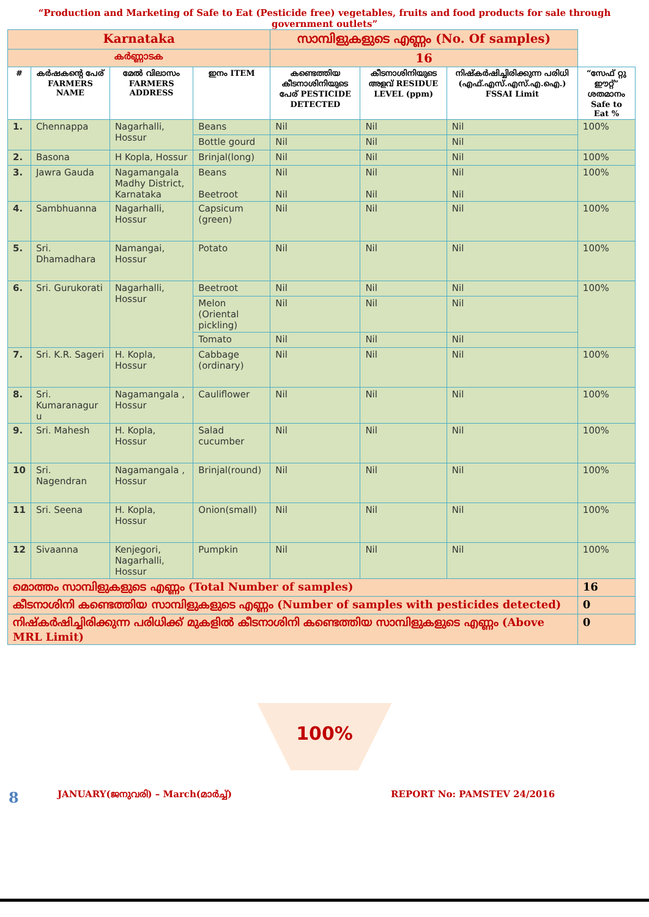“Production and Marketing of Safe to Eat (Pesticide free) vegetables, fruits and food products for sale through government outlets”
| Karnataka | | | | സാമ്പിളുകളുടെ എണ്ണം (No. Of samples) | | | |
| കർണ്ണാടക | | | | 16 | | | |
| # | കർഷകന്റെ പേര് FARMERS NAME | മേൽ വിലാസം FARMERS ADDRESS | ഇനം ITEM | കണ്ടെത്തിയ കീടനാശിനിയുടെ പേര് PESTICIDE DETECTED | കീടനാശിനിയുടെ അളവ് RESIDUE LEVEL (ppm) | നിഷ്കർഷിച്ചിരിക്കുന്ന പരിധി (എഫ്.എസ്.എസ്.എ.ഐ.) FSSAI Limit | “സേഫ് റ്റു ഈറ്റ്” ശതമാനം Safe to Eat % |
| 1. | Chennappa | Nagarhalli, Hossur | Beans | Nil | Nil | Nil | 100% |
| | | | Bottle gourd | Nil | Nil | Nil | |
| 2. | Basona | H Kopla, Hossur | Brinjal(long) | Nil | Nil | Nil | 100% |
| 3. | Jawra Gauda | Nagamangala Madhy District, Karnataka | Beans Beetroot | Nil Nil | Nil Nil | Nil Nil | 100% |
| 4. | Sambhuanna | Nagarhalli, Hossur | Capsicum (green) | Nil | Nil | Nil | 100% |
| 5. | Sri. Dhamadhara | Namangai, Hossur | Potato | Nil | Nil | Nil | 100% |
| 6. | Sri. Gurukorati | Nagarhalli, Hossur | Beetroot | Nil | Nil | Nil | 100% |
| | | | Melon (Oriental pickling) | Nil | Nil | Nil | |
| | | | Tomato | Nil | Nil | Nil | |
| 7. | Sri. K.R. Sageri | H. Kopla, Hossur | Cabbage (ordinary) | Nil | Nil | Nil | 100% |
| 8. | Sri. Kumaranagur u | Nagamangala , Hossur | Cauliflower | Nil | Nil | Nil | 100% |
| 9. | Sri. Mahesh | H. Kopla, Hossur | Salad cucumber | Nil | Nil | Nil | 100% |
| 10 | Sri. Nagendran | Nagamangala , Hossur | Brinjal(round) | Nil | Nil | Nil | 100% |
| 11 | Sri. Seena | H. Kopla, Hossur | Onion(small) | Nil | Nil | Nil | 100% |
| 12 | Sivaanna | Kenjegori, Nagarhalli, Hossur | Pumpkin | Nil | Nil | Nil | 100% |
| മൊത്തം സാമ്പിളുകളുടെ എണ്ണം (Total Number of samples) | | | | | | | 16 |
| കീടനാശിനി കണ്ടെത്തിയ സാമ്പിളുകളുടെ എണ്ണം (Number of samples with pesticides detected) | | | | | | | 0 |
| നിഷ്കർഷിച്ചിരിക്കുന്ന പരിധിക്ക് മുകളിൽ കീടനാശിനി കണ്ടെത്തിയ സാമ്പിളുകളുടെ എണ്ണം (Above MRL Limit) | | | | | | | 0 |
100%
8 JANUARY(ജനുവരി) – March(മാർച്ച്) REPORT No: PAMSTEV 24/2016